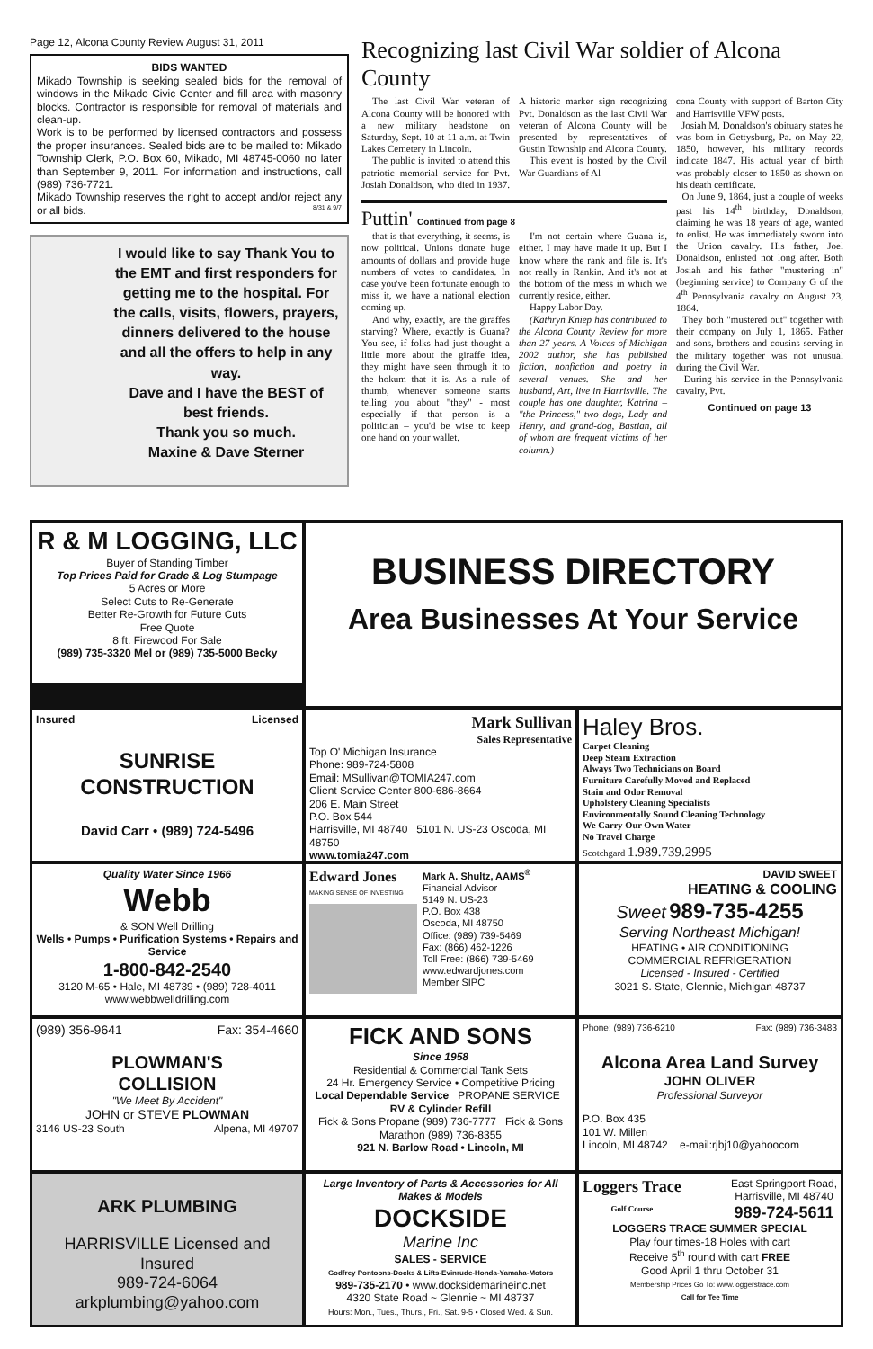Page 12, Alcona County Review August 31, 2011
BIDS WANTED
Mikado Township is seeking sealed bids for the removal of windows in the Mikado Civic Center and fill area with masonry blocks. Contractor is responsible for removal of materials and clean-up.
Work is to be performed by licensed contractors and possess the proper insurances. Sealed bids are to be mailed to: Mikado Township Clerk, P.O. Box 60, Mikado, MI 48745-0060 no later than September 9, 2011. For information and instructions, call (989) 736-7721.
Mikado Township reserves the right to accept and/or reject any or all bids. 8/31 & 9/7
I would like to say Thank You to the EMT and first responders for getting me to the hospital. For the calls, visits, flowers, prayers, dinners delivered to the house and all the offers to help in any way.
Dave and I have the BEST of best friends.
Thank you so much.
Maxine & Dave Sterner
Recognizing last Civil War soldier of Alcona County
The last Civil War veteran of Alcona County will be honored with a new military headstone on Saturday, Sept. 10 at 11 a.m. at Twin Lakes Cemetery in Lincoln.
The public is invited to attend this patriotic memorial service for Pvt. Josiah Donaldson, who died in 1937. A historic marker sign recognizing Pvt. Donaldson as the last Civil War veteran of Alcona County will be presented by representatives of Gustin Township and Alcona County.
This event is hosted by the Civil War Guardians of Al-
Puttin' Continued from page 8
that is that everything, it seems, is now political. Unions donate huge amounts of dollars and provide huge numbers of votes to candidates. In case you've been fortunate enough to miss it, we have a national election coming up.
And why, exactly, are the giraffes starving? Where, exactly is Guana? You see, if folks had just thought a little more about the giraffe idea, they might have seen through it to the hokum that it is. As a rule of thumb, whenever someone starts telling you about "they" - most especially if that person is a politician – you'd be wise to keep one hand on your wallet.
I'm not certain where Guana is, either. I may have made it up. But I know where the rank and file is. It's not really in Rankin. And it's not at the bottom of the mess in which we currently reside, either.
Happy Labor Day.
(Kathryn Kniep has contributed to the Alcona County Review for more than 27 years. A Voices of Michigan 2002 author, she has published fiction, nonfiction and poetry in several venues. She and her husband, Art, live in Harrisville. The couple has one daughter, Katrina – "the Princess," two dogs, Lady and Henry, and grand-dog, Bastian, all of whom are frequent victims of her column.)
cona County with support of Barton City and Harrisville VFW posts.
Josiah M. Donaldson's obituary states he was born in Gettysburg, Pa. on May 22, 1850, however, his military records indicate 1847. His actual year of birth was probably closer to 1850 as shown on his death certificate.
On June 9, 1864, just a couple of weeks past his 14<sup>th</sup> birthday, Donaldson, claiming he was 18 years of age, wanted to enlist. He was immediately sworn into the Union cavalry. His father, Joel Donaldson, enlisted not long after. Both Josiah and his father "mustering in" (beginning service) to Company G of the 4<sup>th</sup> Pennsylvania cavalry on August 23, 1864.
They both "mustered out" together with their company on July 1, 1865. Father and sons, brothers and cousins serving in the military together was not unusual during the Civil War.
During his service in the Pennsylvania cavalry, Pvt.
Continued on page 13
R & M LOGGING, LLC
Buyer of Standing Timber
Top Prices Paid for Grade & Log Stumpage
5 Acres or More
Select Cuts to Re-Generate
Better Re-Growth for Future Cuts
Free Quote
8 ft. Firewood For Sale
(989) 735-3320 Mel or (989) 735-5000 Becky
BUSINESS DIRECTORY
Area Businesses At Your Service
Insured Licensed
SUNRISE CONSTRUCTION
David Carr • (989) 724-5496
Mark Sullivan
Sales Representative
Top O' Michigan Insurance
Phone: 989-724-5808
Email: MSullivan@TOMIA247.com
Client Service Center 800-686-8664
206 E. Main Street
P.O. Box 544
Harrisville, MI 48740 5101 N. US-23 Oscoda, MI 48750
www.tomia247.com
Haley Bros.
Carpet Cleaning
Deep Steam Extraction
Always Two Technicians on Board
Furniture Carefully Moved and Replaced
Stain and Odor Removal
Upholstery Cleaning Specialists
Environmentally Sound Cleaning Technology
We Carry Our Own Water
No Travel Charge
Scotchgard 1.989.739.2995
Quality Water Since 1966
Webb
& SON Well Drilling
Wells • Pumps • Purification Systems • Repairs and Service
1-800-842-2540
3120 M-65 • Hale, MI 48739 • (989) 728-4011
www.webbwelldrilling.com
Edward Jones
MAKING SENSE OF INVESTING
Mark A. Shultz, AAMS<sup>®</sup>
Financial Advisor
5149 N. US-23
P.O. Box 438
Oscoda, MI 48750
Office: (989) 739-5469
Fax: (866) 462-1226
Toll Free: (866) 739-5469
www.edwardjones.com
Member SIPC
DAVID SWEET
HEATING & COOLING
Sweet 989-735-4255
Serving Northeast Michigan!
HEATING • AIR CONDITIONING
COMMERCIAL REFRIGERATION
Licensed - Insured - Certified
3021 S. State, Glennie, Michigan 48737
(989) 356-9641 Fax: 354-4660
PLOWMAN'S
COLLISION
"We Meet By Accident"
JOHN or STEVE PLOWMAN
3146 US-23 South Alpena, MI 49707
FICK AND SONS
Since 1958
Residential & Commercial Tank Sets
24 Hr. Emergency Service • Competitive Pricing
Local Dependable Service PROPANE SERVICE RV & Cylinder Refill
Fick & Sons Propane (989) 736-7777 Fick & Sons Marathon (989) 736-8355
921 N. Barlow Road • Lincoln, MI
Phone: (989) 736-6210 Fax: (989) 736-3483
Alcona Area Land Survey
JOHN OLIVER
Professional Surveyor
P.O. Box 435
101 W. Millen
Lincoln, MI 48742 e-mail:rjbj10@yahoocom
ARK PLUMBING
HARRISVILLE Licensed and Insured
989-724-6064 arkplumbing@yahoo.com
Large Inventory of Parts & Accessories for All Makes & Models
DOCKSIDE
Marine Inc
SALES - SERVICE
Godfrey Pontoons-Docks & Lifts-Evinrude-Honda-Yamaha-Motors
989-735-2170 • www.docksidemarineinc.net
4320 State Road ~ Glennie ~ MI 48737
Hours: Mon., Tues., Thurs., Fri., Sat. 9-5 • Closed Wed. & Sun.
Loggers Trace
Golf Course East Springport Road,
Harrisville, MI 48740
989-724-5611
LOGGERS TRACE SUMMER SPECIAL
Play four times-18 Holes with cart
Receive 5<sup>th</sup> round with cart FREE
Good April 1 thru October 31
Membership Prices Go To: www.loggerstrace.com
Call for Tee Time